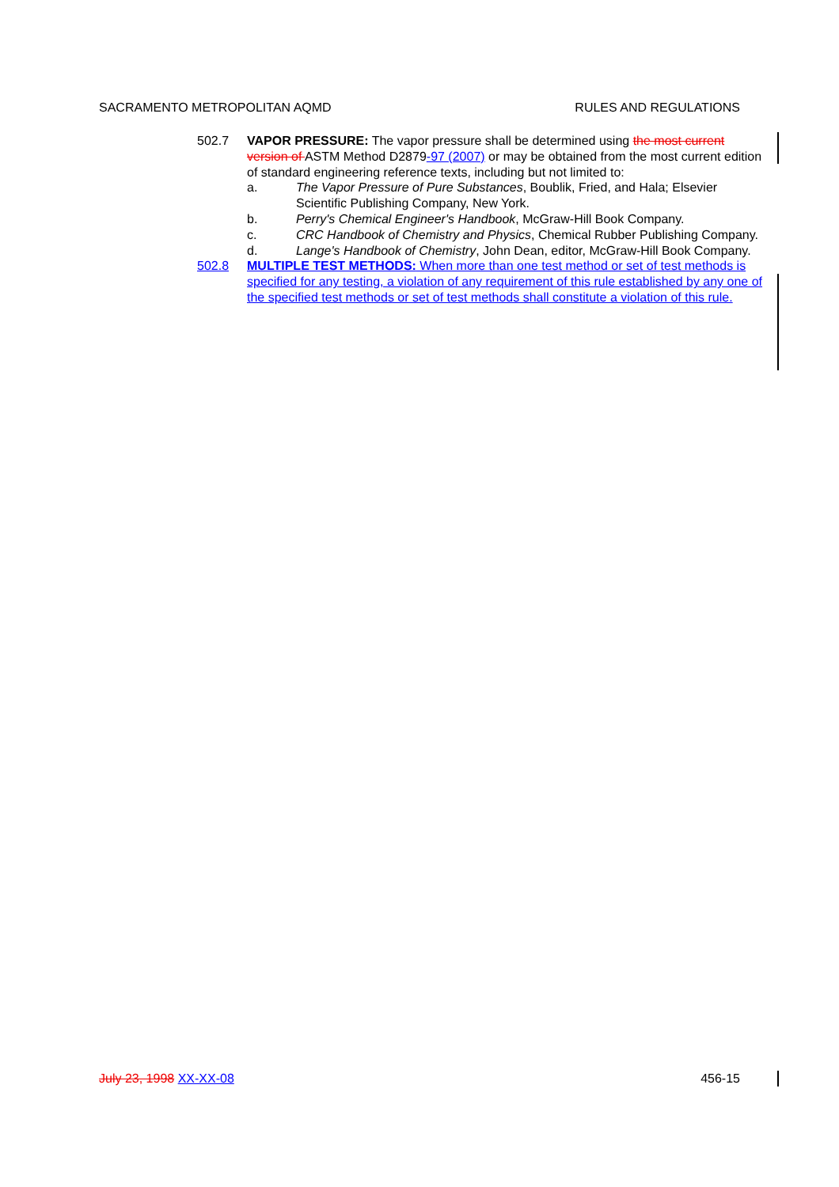SACRAMENTO METROPOLITAN AQMD RULES AND REGULATIONS
502.7 VAPOR PRESSURE: The vapor pressure shall be determined using the most current version of ASTM Method D2879-97 (2007) or may be obtained from the most current edition of standard engineering reference texts, including but not limited to:
a. The Vapor Pressure of Pure Substances, Boublik, Fried, and Hala; Elsevier Scientific Publishing Company, New York.
b. Perry's Chemical Engineer's Handbook, McGraw-Hill Book Company.
c. CRC Handbook of Chemistry and Physics, Chemical Rubber Publishing Company.
d. Lange's Handbook of Chemistry, John Dean, editor, McGraw-Hill Book Company.
502.8 MULTIPLE TEST METHODS: When more than one test method or set of test methods is specified for any testing, a violation of any requirement of this rule established by any one of the specified test methods or set of test methods shall constitute a violation of this rule.
July 23, 1998 XX-XX-08 456-15